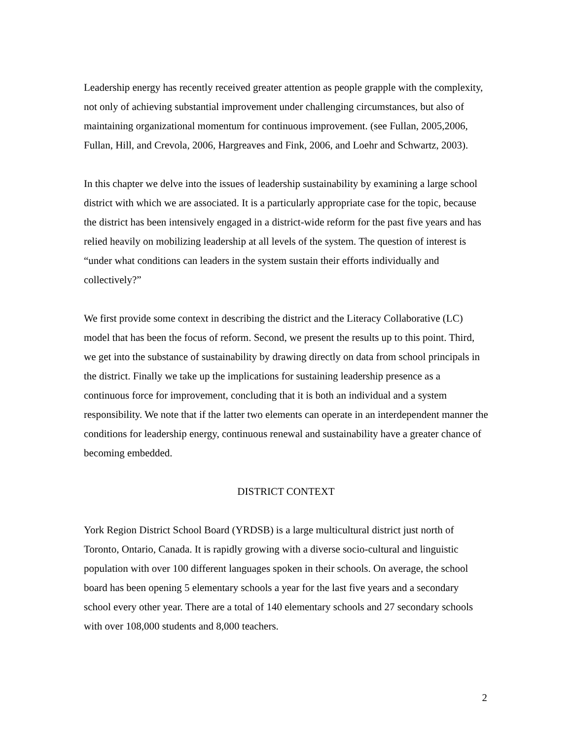Leadership energy has recently received greater attention as people grapple with the complexity, not only of achieving substantial improvement under challenging circumstances, but also of maintaining organizational momentum for continuous improvement. (see Fullan, 2005,2006, Fullan, Hill, and Crevola, 2006, Hargreaves and Fink, 2006, and Loehr and Schwartz, 2003).
In this chapter we delve into the issues of leadership sustainability by examining a large school district with which we are associated. It is a particularly appropriate case for the topic, because the district has been intensively engaged in a district-wide reform for the past five years and has relied heavily on mobilizing leadership at all levels of the system. The question of interest is “under what conditions can leaders in the system sustain their efforts individually and collectively?”
We first provide some context in describing the district and the Literacy Collaborative (LC) model that has been the focus of reform. Second, we present the results up to this point. Third, we get into the substance of sustainability by drawing directly on data from school principals in the district. Finally we take up the implications for sustaining leadership presence as a continuous force for improvement, concluding that it is both an individual and a system responsibility. We note that if the latter two elements can operate in an interdependent manner the conditions for leadership energy, continuous renewal and sustainability have a greater chance of becoming embedded.
DISTRICT CONTEXT
York Region District School Board (YRDSB) is a large multicultural district just north of Toronto, Ontario, Canada. It is rapidly growing with a diverse socio-cultural and linguistic population with over 100 different languages spoken in their schools. On average, the school board has been opening 5 elementary schools a year for the last five years and a secondary school every other year. There are a total of 140 elementary schools and 27 secondary schools with over 108,000 students and 8,000 teachers.
2